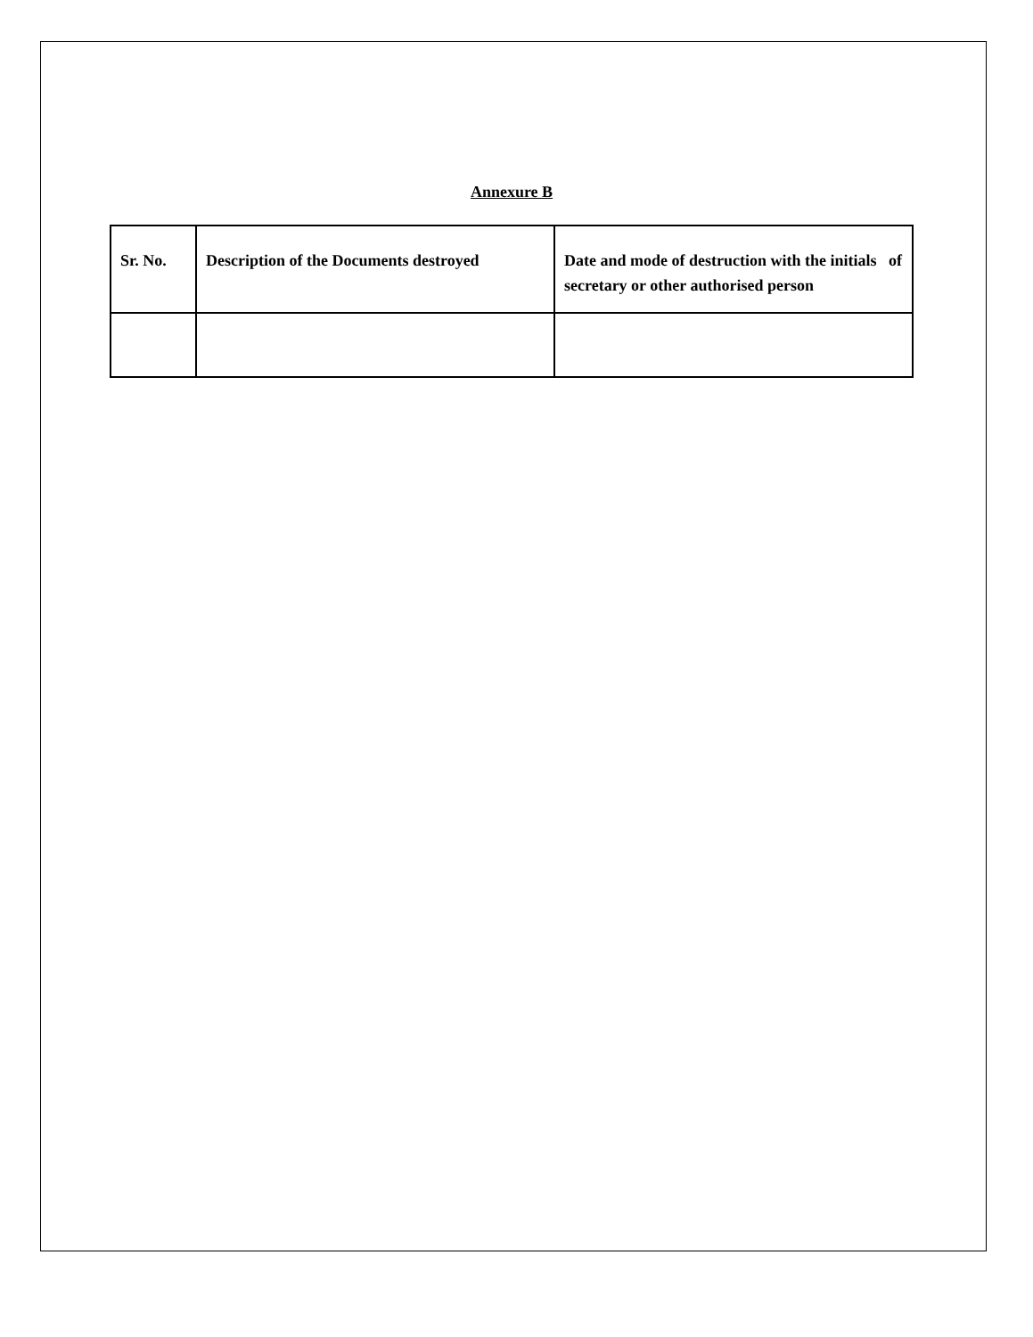Annexure B
| Sr. No. | Description of the Documents destroyed | Date and mode of destruction with the initials of secretary or other authorised person |
| --- | --- | --- |